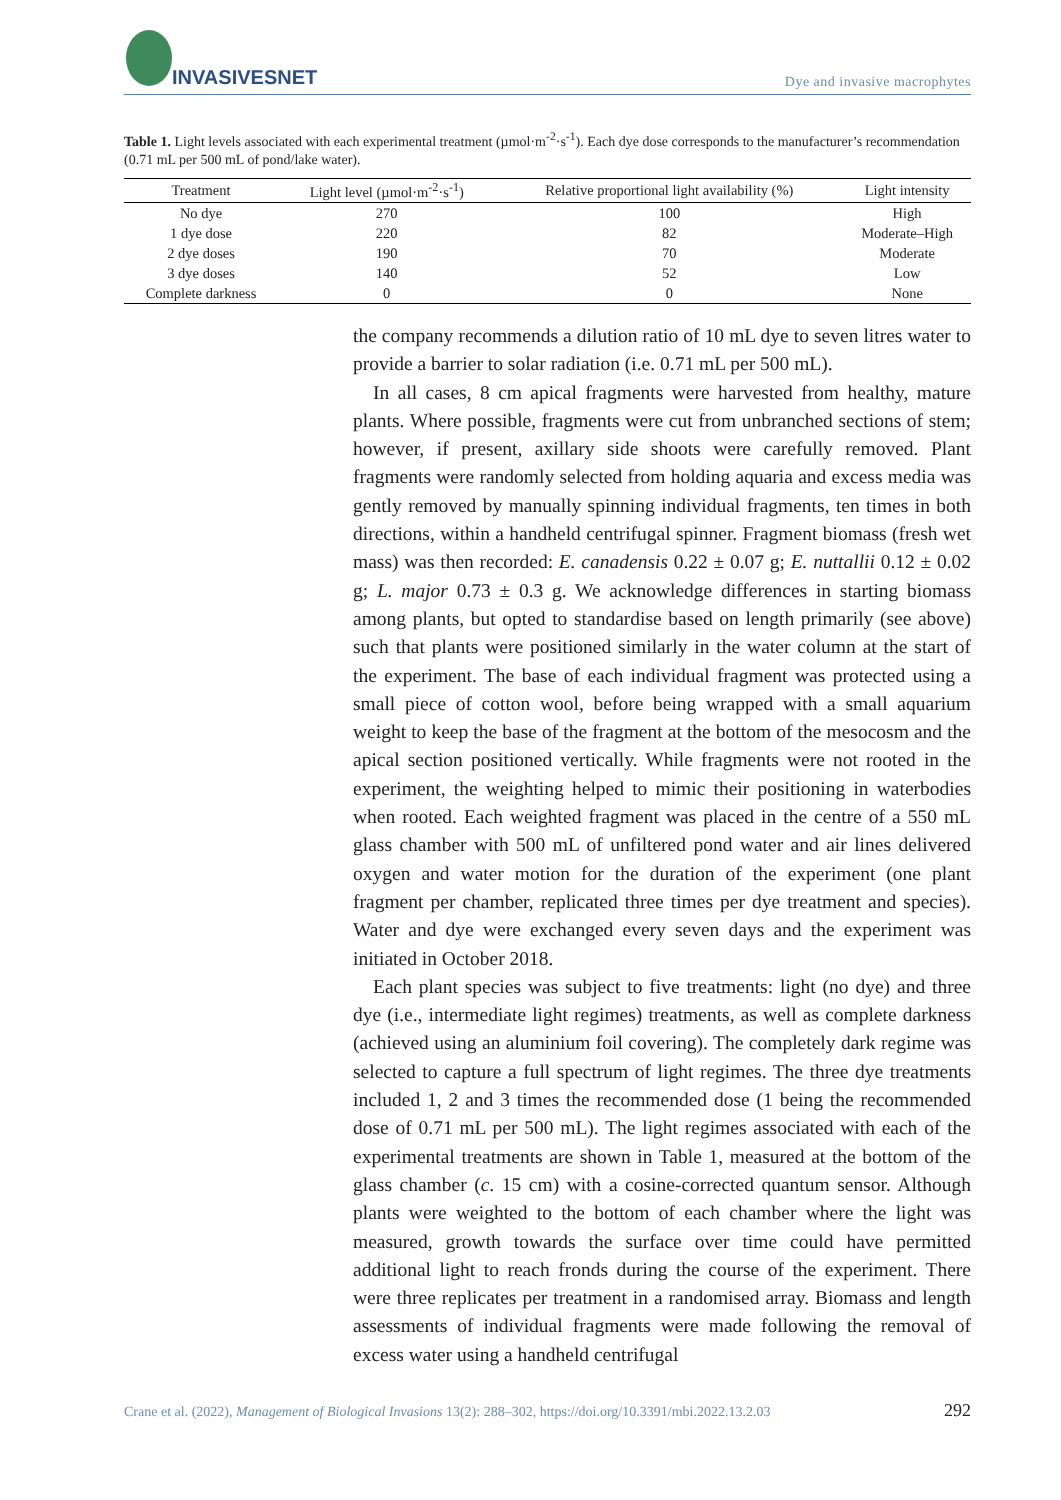INVASIVESNET
Dye and invasive macrophytes
Table 1. Light levels associated with each experimental treatment (µmol·m<sup>-2</sup>·s<sup>-1</sup>). Each dye dose corresponds to the manufacturer’s recommendation (0.71 mL per 500 mL of pond/lake water).
| Treatment | Light level (µmol·m<sup>-2</sup>·s<sup>-1</sup>) | Relative proportional light availability (%) | Light intensity |
| --- | --- | --- | --- |
| No dye | 270 | 100 | High |
| 1 dye dose | 220 | 82 | Moderate–High |
| 2 dye doses | 190 | 70 | Moderate |
| 3 dye doses | 140 | 52 | Low |
| Complete darkness | 0 | 0 | None |
the company recommends a dilution ratio of 10 mL dye to seven litres water to provide a barrier to solar radiation (i.e. 0.71 mL per 500 mL).
In all cases, 8 cm apical fragments were harvested from healthy, mature plants. Where possible, fragments were cut from unbranched sections of stem; however, if present, axillary side shoots were carefully removed. Plant fragments were randomly selected from holding aquaria and excess media was gently removed by manually spinning individual fragments, ten times in both directions, within a handheld centrifugal spinner. Fragment biomass (fresh wet mass) was then recorded: E. canadensis 0.22 ± 0.07 g; E. nuttallii 0.12 ± 0.02 g; L. major 0.73 ± 0.3 g. We acknowledge differences in starting biomass among plants, but opted to standardise based on length primarily (see above) such that plants were positioned similarly in the water column at the start of the experiment. The base of each individual fragment was protected using a small piece of cotton wool, before being wrapped with a small aquarium weight to keep the base of the fragment at the bottom of the mesocosm and the apical section positioned vertically. While fragments were not rooted in the experiment, the weighting helped to mimic their positioning in waterbodies when rooted. Each weighted fragment was placed in the centre of a 550 mL glass chamber with 500 mL of unfiltered pond water and air lines delivered oxygen and water motion for the duration of the experiment (one plant fragment per chamber, replicated three times per dye treatment and species). Water and dye were exchanged every seven days and the experiment was initiated in October 2018.
Each plant species was subject to five treatments: light (no dye) and three dye (i.e., intermediate light regimes) treatments, as well as complete darkness (achieved using an aluminium foil covering). The completely dark regime was selected to capture a full spectrum of light regimes. The three dye treatments included 1, 2 and 3 times the recommended dose (1 being the recommended dose of 0.71 mL per 500 mL). The light regimes associated with each of the experimental treatments are shown in Table 1, measured at the bottom of the glass chamber (c. 15 cm) with a cosine-corrected quantum sensor. Although plants were weighted to the bottom of each chamber where the light was measured, growth towards the surface over time could have permitted additional light to reach fronds during the course of the experiment. There were three replicates per treatment in a randomised array. Biomass and length assessments of individual fragments were made following the removal of excess water using a handheld centrifugal
Crane et al. (2022), Management of Biological Invasions 13(2): 288–302, https://doi.org/10.3391/mbi.2022.13.2.03 292